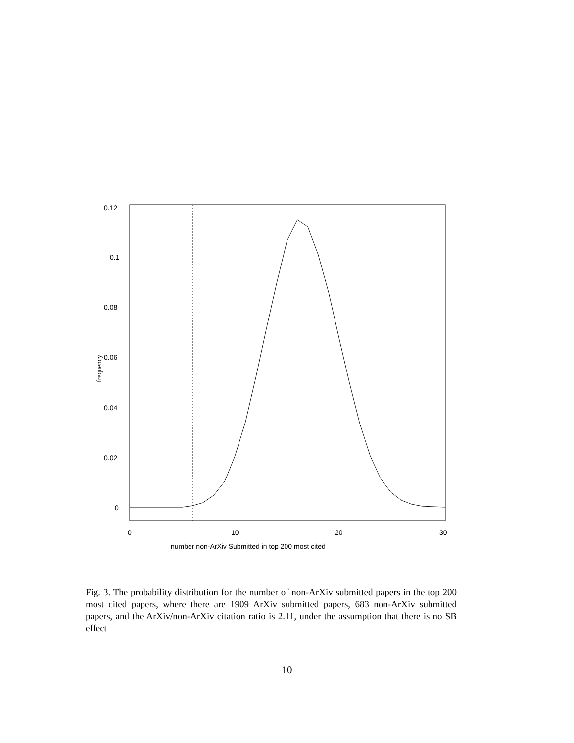0.12
0.1
0.08
0.06
0.04
0.02
0
0
10
20
30
number non-ArXiv Submitted in top 200 most cited
frequency
Fig. 3. The probability distribution for the number of non-ArXiv submitted papers in the top 200 most cited papers, where there are 1909 ArXiv submitted papers, 683 non-ArXiv submitted papers, and the ArXiv/non-ArXiv citation ratio is 2.11, under the assumption that there is no SB effect
10